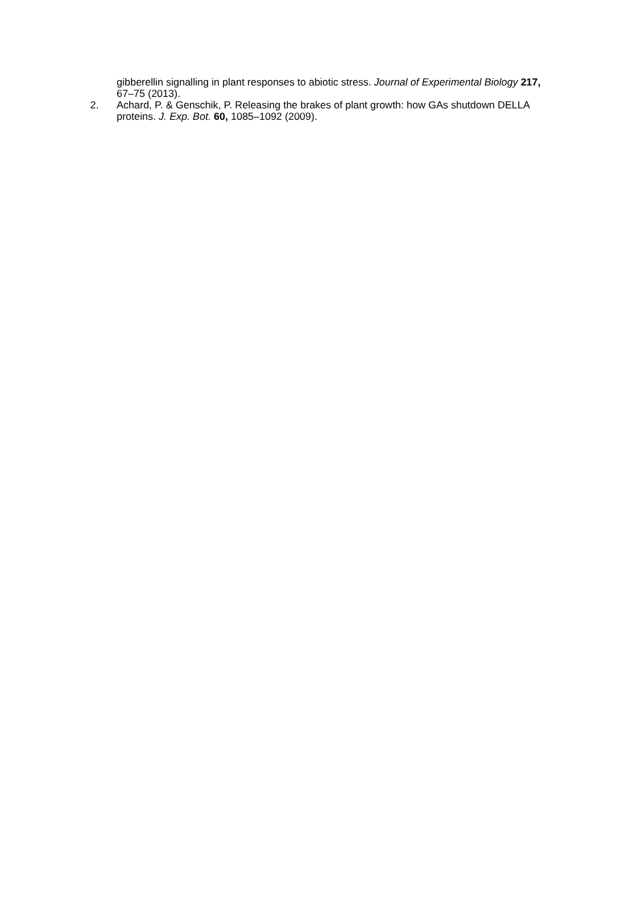gibberellin signalling in plant responses to abiotic stress. Journal of Experimental Biology 217, 67–75 (2013).
2. Achard, P. & Genschik, P. Releasing the brakes of plant growth: how GAs shutdown DELLA proteins. J. Exp. Bot. 60, 1085–1092 (2009).